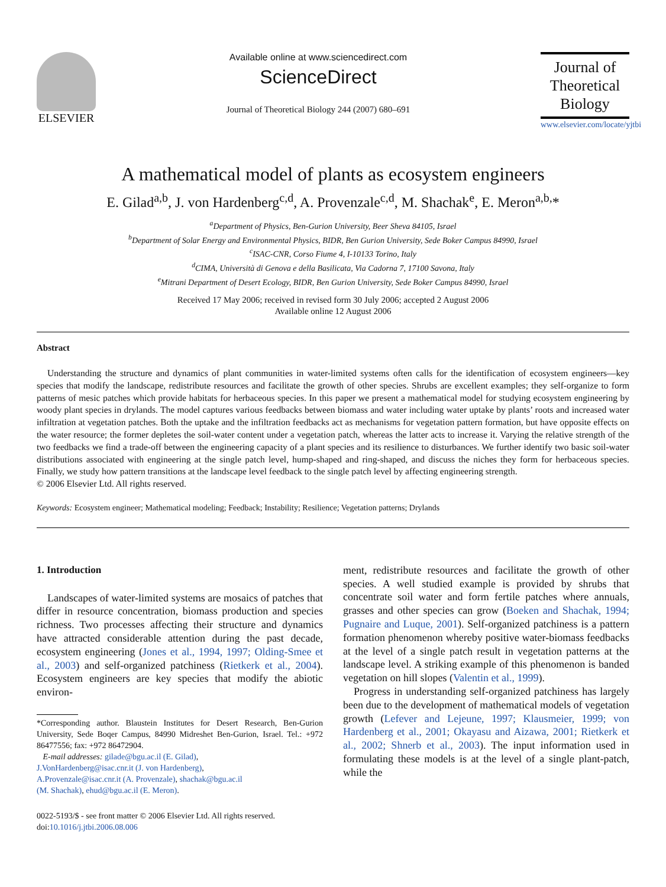ELSEVIER
Available online at www.sciencedirect.com
ScienceDirect
Journal of Theoretical Biology 244 (2007) 680–691
Journal of
Theoretical
Biology
www.elsevier.com/locate/yjtbi
A mathematical model of plants as ecosystem engineers
E. Gilad<sup>a,b</sup>, J. von Hardenberg<sup>c,d</sup>, A. Provenzale<sup>c,d</sup>, M. Shachak<sup>e</sup>, E. Meron<sup>a,b,</sup>*
<sup>a</sup> Department of Physics, Ben-Gurion University, Beer Sheva 84105, Israel
<sup>b</sup> Department of Solar Energy and Environmental Physics, BIDR, Ben Gurion University, Sede Boker Campus 84990, Israel
<sup>c</sup> ISAC-CNR, Corso Fiume 4, I-10133 Torino, Italy
<sup>d</sup> CIMA, Università di Genova e della Basilicata, Via Cadorna 7, 17100 Savona, Italy
<sup>e</sup> Mitrani Department of Desert Ecology, BIDR, Ben Gurion University, Sede Boker Campus 84990, Israel
Received 17 May 2006; received in revised form 30 July 2006; accepted 2 August 2006
Available online 12 August 2006
Abstract
Understanding the structure and dynamics of plant communities in water-limited systems often calls for the identification of ecosystem engineers—key species that modify the landscape, redistribute resources and facilitate the growth of other species. Shrubs are excellent examples; they self-organize to form patterns of mesic patches which provide habitats for herbaceous species. In this paper we present a mathematical model for studying ecosystem engineering by woody plant species in drylands. The model captures various feedbacks between biomass and water including water uptake by plants’ roots and increased water infiltration at vegetation patches. Both the uptake and the infiltration feedbacks act as mechanisms for vegetation pattern formation, but have opposite effects on the water resource; the former depletes the soil-water content under a vegetation patch, whereas the latter acts to increase it. Varying the relative strength of the two feedbacks we find a trade-off between the engineering capacity of a plant species and its resilience to disturbances. We further identify two basic soil-water distributions associated with engineering at the single patch level, hump-shaped and ring-shaped, and discuss the niches they form for herbaceous species. Finally, we study how pattern transitions at the landscape level feedback to the single patch level by affecting engineering strength.
© 2006 Elsevier Ltd. All rights reserved.
Keywords: Ecosystem engineer; Mathematical modeling; Feedback; Instability; Resilience; Vegetation patterns; Drylands
1. Introduction
Landscapes of water-limited systems are mosaics of patches that differ in resource concentration, biomass production and species richness. Two processes affecting their structure and dynamics have attracted considerable attention during the past decade, ecosystem engineering (Jones et al., 1994, 1997; Olding-Smee et al., 2003) and self-organized patchiness (Rietkerk et al., 2004). Ecosystem engineers are key species that modify the abiotic environ-
*Corresponding author. Blaustein Institutes for Desert Research, Ben-Gurion University, Sede Boqer Campus, 84990 Midreshet Ben-Gurion, Israel. Tel.: +972 86477556; fax: +972 86472904.
E-mail addresses: gilade@bgu.ac.il (E. Gilad),
J.VonHardenberg@isac.cnr.it (J. von Hardenberg),
A.Provenzale@isac.cnr.it (A. Provenzale), shachak@bgu.ac.il
(M. Shachak), ehud@bgu.ac.il (E. Meron).
0022-5193/$ - see front matter © 2006 Elsevier Ltd. All rights reserved.
doi:10.1016/j.jtbi.2006.08.006
ment, redistribute resources and facilitate the growth of other species. A well studied example is provided by shrubs that concentrate soil water and form fertile patches where annuals, grasses and other species can grow (Boeken and Shachak, 1994; Pugnaire and Luque, 2001). Self-organized patchiness is a pattern formation phenomenon whereby positive water-biomass feedbacks at the level of a single patch result in vegetation patterns at the landscape level. A striking example of this phenomenon is banded vegetation on hill slopes (Valentin et al., 1999).
Progress in understanding self-organized patchiness has largely been due to the development of mathematical models of vegetation growth (Lefever and Lejeune, 1997; Klausmeier, 1999; von Hardenberg et al., 2001; Okayasu and Aizawa, 2001; Rietkerk et al., 2002; Shnerb et al., 2003). The input information used in formulating these models is at the level of a single plant-patch, while the